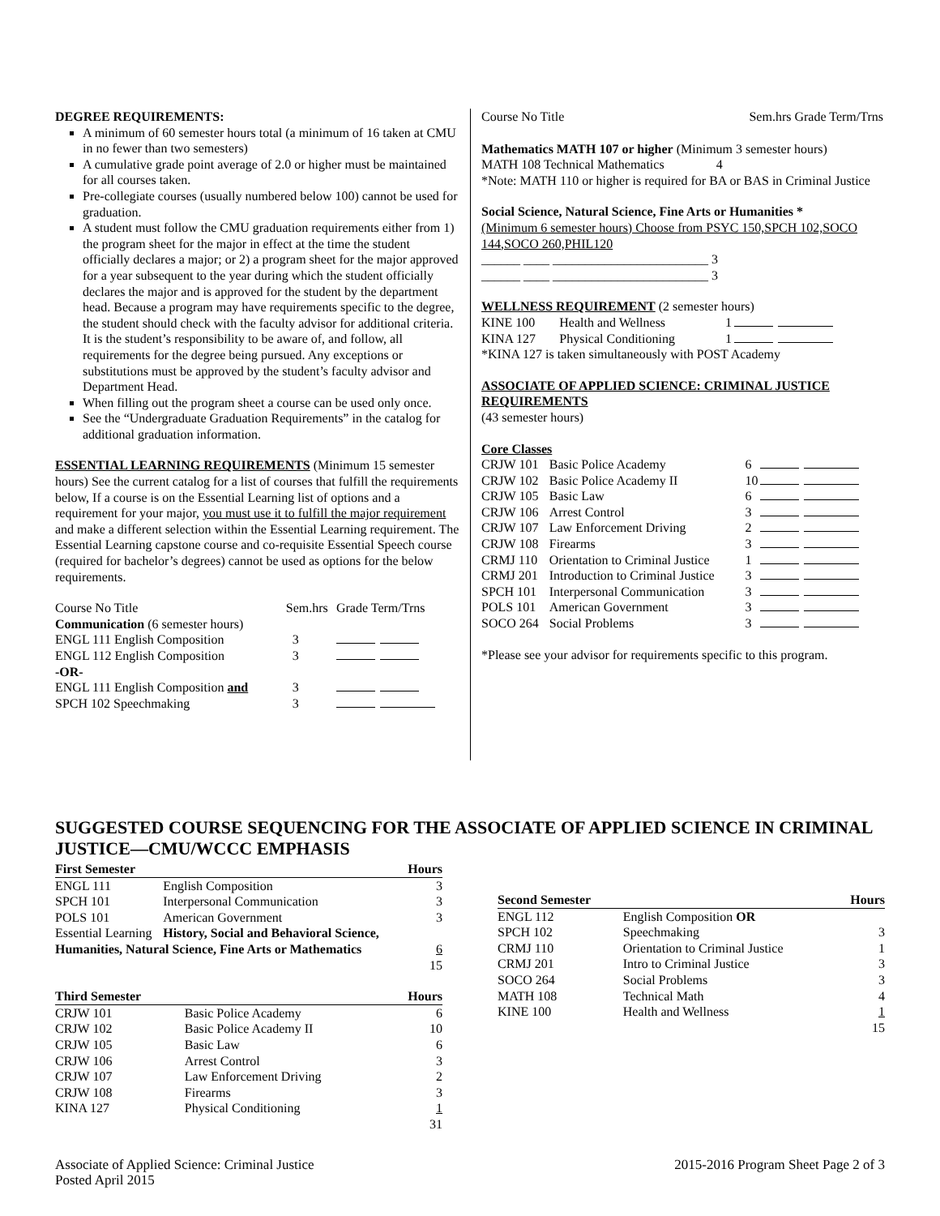DEGREE REQUIREMENTS:
A minimum of 60 semester hours total (a minimum of 16 taken at CMU in no fewer than two semesters)
A cumulative grade point average of 2.0 or higher must be maintained for all courses taken.
Pre-collegiate courses (usually numbered below 100) cannot be used for graduation.
A student must follow the CMU graduation requirements either from 1) the program sheet for the major in effect at the time the student officially declares a major; or 2) a program sheet for the major approved for a year subsequent to the year during which the student officially declares the major and is approved for the student by the department head. Because a program may have requirements specific to the degree, the student should check with the faculty advisor for additional criteria. It is the student’s responsibility to be aware of, and follow, all requirements for the degree being pursued. Any exceptions or substitutions must be approved by the student’s faculty advisor and Department Head.
When filling out the program sheet a course can be used only once.
See the “Undergraduate Graduation Requirements” in the catalog for additional graduation information.
ESSENTIAL LEARNING REQUIREMENTS (Minimum 15 semester hours) See the current catalog for a list of courses that fulfill the requirements below, If a course is on the Essential Learning list of options and a requirement for your major, you must use it to fulfill the major requirement and make a different selection within the Essential Learning requirement. The Essential Learning capstone course and co-requisite Essential Speech course (required for bachelor’s degrees) cannot be used as options for the below requirements.
| Course No Title | Sem.hrs | Grade Term/Trns |
| Communication (6 semester hours) | | |
| ENGL 111 English Composition | 3 | |
| ENGL 112 English Composition | 3 | |
| -OR- | | |
| ENGL 111 English Composition and | 3 | |
| SPCH 102 Speechmaking | 3 | |
Course No Title Sem.hrs Grade Term/Trns
Mathematics MATH 107 or higher (Minimum 3 semester hours)
MATH 108 Technical Mathematics 4
*Note: MATH 110 or higher is required for BA or BAS in Criminal Justice
Social Science, Natural Science, Fine Arts or Humanities *
(Minimum 6 semester hours) Choose from PSYC 150,SPCH 102,SOCO 144,SOCO 260,PHIL120
______ ____ ________________________ 3
______ ____ ________________________ 3
WELLNESS REQUIREMENT (2 semester hours)
| KINE 100 | Health and Wellness | 1 | |
| KINA 127 | Physical Conditioning | 1 | |
*KINA 127 is taken simultaneously with POST Academy
ASSOCIATE OF APPLIED SCIENCE: CRIMINAL JUSTICE REQUIREMENTS
(43 semester hours)
Core Classes
| CRJW 101 | Basic Police Academy | 6 | |
| CRJW 102 | Basic Police Academy II | 10 | |
| CRJW 105 | Basic Law | 6 | |
| CRJW 106 | Arrest Control | 3 | |
| CRJW 107 | Law Enforcement Driving | 2 | |
| CRJW 108 | Firearms | 3 | |
| CRMJ 110 | Orientation to Criminal Justice | 1 | |
| CRMJ 201 | Introduction to Criminal Justice | 3 | |
| SPCH 101 | Interpersonal Communication | 3 | |
| POLS 101 | American Government | 3 | |
| SOCO 264 | Social Problems | 3 | |
*Please see your advisor for requirements specific to this program.
SUGGESTED COURSE SEQUENCING FOR THE ASSOCIATE OF APPLIED SCIENCE IN CRIMINAL JUSTICE—CMU/WCCC EMPHASIS
| First Semester | | Hours |
| --- | --- | --- |
| ENGL 111 | English Composition | 3 |
| SPCH 101 | Interpersonal Communication | 3 |
| POLS 101 | American Government | 3 |
| Essential Learning | History, Social and Behavioral Science, | |
| Humanities, Natural Science, Fine Arts or Mathematics | | 6 |
| | | 15 |
| Third Semester | | Hours |
| --- | --- | --- |
| CRJW 101 | Basic Police Academy | 6 |
| CRJW 102 | Basic Police Academy II | 10 |
| CRJW 105 | Basic Law | 6 |
| CRJW 106 | Arrest Control | 3 |
| CRJW 107 | Law Enforcement Driving | 2 |
| CRJW 108 | Firearms | 3 |
| KINA 127 | Physical Conditioning | 1 |
| | | 31 |
| Second Semester | | Hours |
| --- | --- | --- |
| ENGL 112 | English Composition OR | |
| SPCH 102 | Speechmaking | 3 |
| CRMJ 110 | Orientation to Criminal Justice | 1 |
| CRMJ 201 | Intro to Criminal Justice | 3 |
| SOCO 264 | Social Problems | 3 |
| MATH 108 | Technical Math | 4 |
| KINE 100 | Health and Wellness | 1 |
| | | 15 |
Associate of Applied Science: Criminal Justice
Posted April 2015
2015-2016 Program Sheet Page 2 of 3